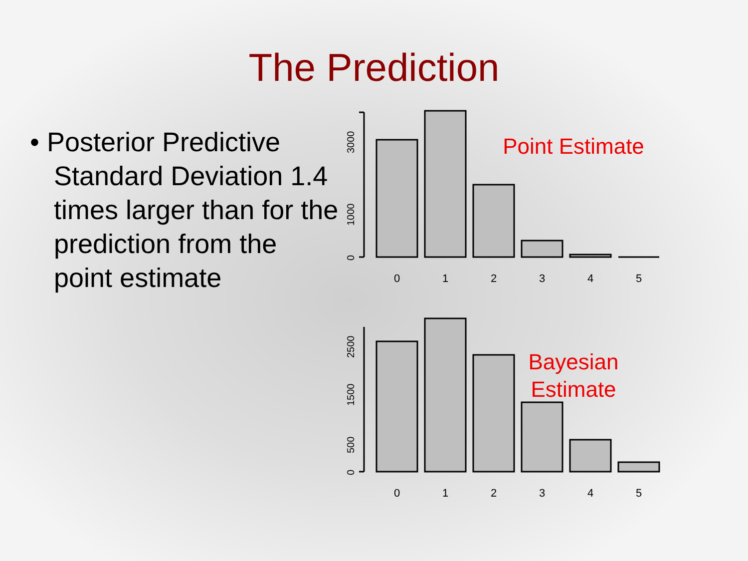The Prediction
• Posterior Predictive Standard Deviation 1.4 times larger than for the prediction from the point estimate
0
1
2
3
4
5
0
1
2
3
4
5
0
1000
3000
0
500
1500
2500
Point Estimate
Bayesian
Estimate